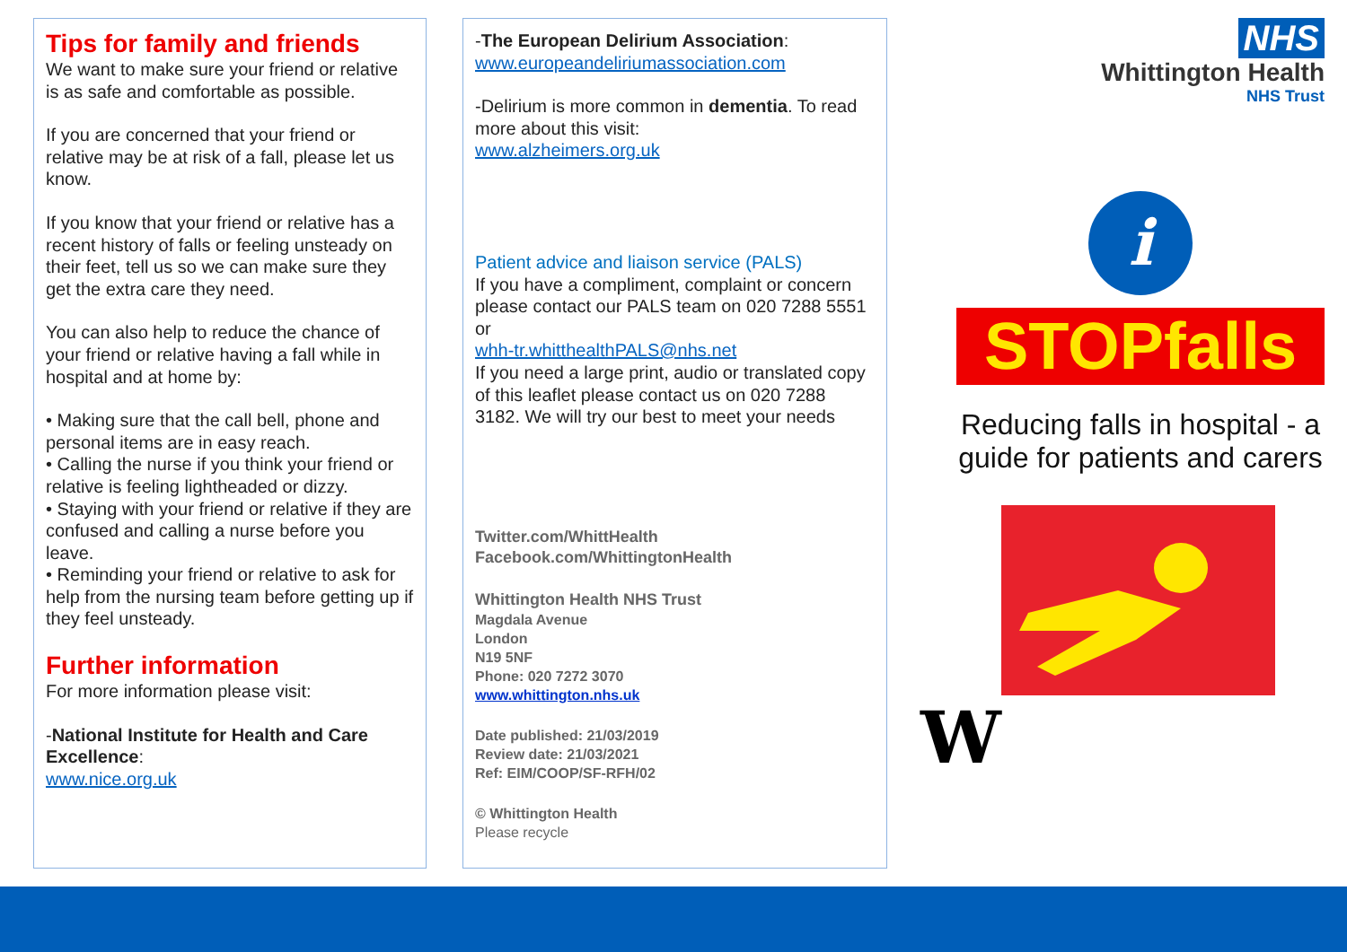Tips for family and friends
We want to make sure your friend or relative is as safe and comfortable as possible.
If you are concerned that your friend or relative may be at risk of a fall, please let us know.
If you know that your friend or relative has a recent history of falls or feeling unsteady on their feet, tell us so we can make sure they get the extra care they need.
You can also help to reduce the chance of your friend or relative having a fall while in hospital and at home by:
• Making sure that the call bell, phone and personal items are in easy reach.
• Calling the nurse if you think your friend or relative is feeling lightheaded or dizzy.
• Staying with your friend or relative if they are confused and calling a nurse before you leave.
• Reminding your friend or relative to ask for help from the nursing team before getting up if they feel unsteady.
Further information
For more information please visit:
-National Institute for Health and Care Excellence:
www.nice.org.uk
-The European Delirium Association:
www.europeandeliriumassociation.com
-Delirium is more common in dementia. To read more about this visit:
www.alzheimers.org.uk
Patient advice and liaison service (PALS)
If you have a compliment, complaint or concern please contact our PALS team on 020 7288 5551 or
whh-tr.whitthealthPALS@nhs.net
If you need a large print, audio or translated copy of this leaflet please contact us on 020 7288 3182. We will try our best to meet your needs
Twitter.com/WhittHealth
Facebook.com/WhittingtonHealth
Whittington Health NHS Trust
Magdala Avenue
London
N19 5NF
Phone: 020 7272 3070
www.whittington.nhs.uk
Date published: 21/03/2019
Review date: 21/03/2021
Ref: EIM/COOP/SF-RFH/02
© Whittington Health
Please recycle
NHS
Whittington Health
NHS Trust
i
STOPfalls
Reducing falls in hospital - a guide for patients and carers
W